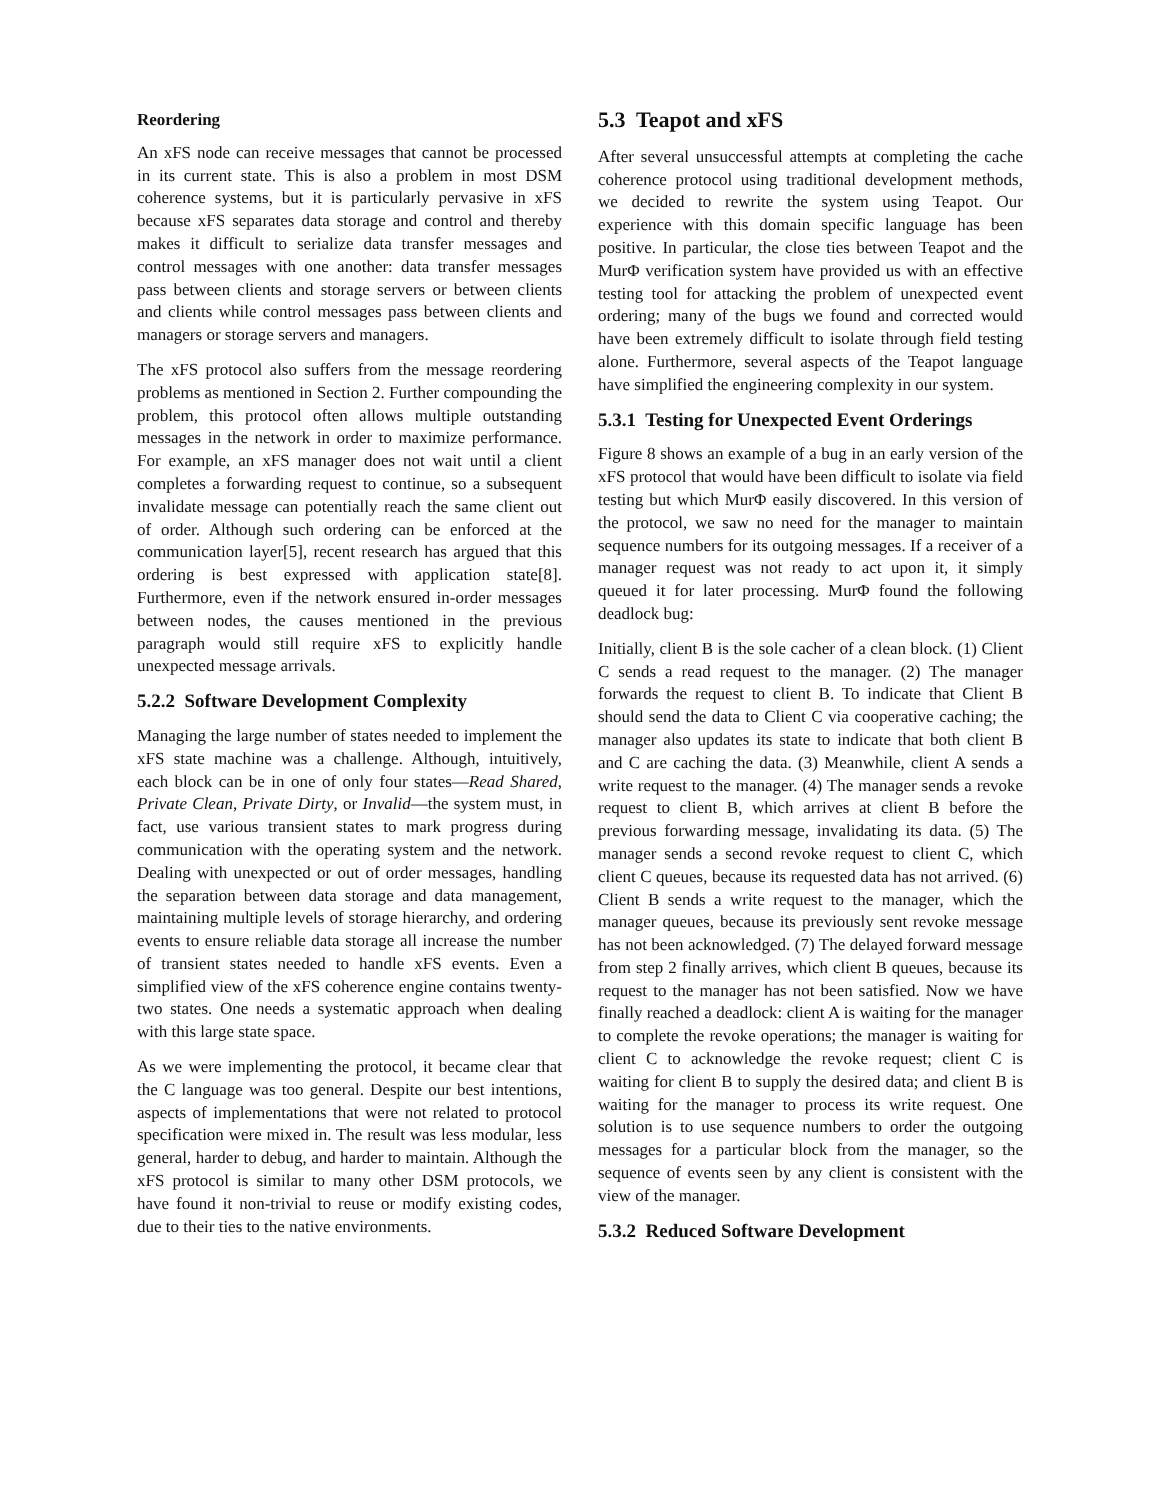Reordering
An xFS node can receive messages that cannot be processed in its current state. This is also a problem in most DSM coherence systems, but it is particularly pervasive in xFS because xFS separates data storage and control and thereby makes it difficult to serialize data transfer messages and control messages with one another: data transfer messages pass between clients and storage servers or between clients and clients while control messages pass between clients and managers or storage servers and managers.
The xFS protocol also suffers from the message reordering problems as mentioned in Section 2. Further compounding the problem, this protocol often allows multiple outstanding messages in the network in order to maximize performance. For example, an xFS manager does not wait until a client completes a forwarding request to continue, so a subsequent invalidate message can potentially reach the same client out of order. Although such ordering can be enforced at the communication layer[5], recent research has argued that this ordering is best expressed with application state[8]. Furthermore, even if the network ensured in-order messages between nodes, the causes mentioned in the previous paragraph would still require xFS to explicitly handle unexpected message arrivals.
5.2.2 Software Development Complexity
Managing the large number of states needed to implement the xFS state machine was a challenge. Although, intuitively, each block can be in one of only four states—Read Shared, Private Clean, Private Dirty, or Invalid—the system must, in fact, use various transient states to mark progress during communication with the operating system and the network. Dealing with unexpected or out of order messages, handling the separation between data storage and data management, maintaining multiple levels of storage hierarchy, and ordering events to ensure reliable data storage all increase the number of transient states needed to handle xFS events. Even a simplified view of the xFS coherence engine contains twenty-two states. One needs a systematic approach when dealing with this large state space.
As we were implementing the protocol, it became clear that the C language was too general. Despite our best intentions, aspects of implementations that were not related to protocol specification were mixed in. The result was less modular, less general, harder to debug, and harder to maintain. Although the xFS protocol is similar to many other DSM protocols, we have found it non-trivial to reuse or modify existing codes, due to their ties to the native environments.
5.3 Teapot and xFS
After several unsuccessful attempts at completing the cache coherence protocol using traditional development methods, we decided to rewrite the system using Teapot. Our experience with this domain specific language has been positive. In particular, the close ties between Teapot and the MurΦ verification system have provided us with an effective testing tool for attacking the problem of unexpected event ordering; many of the bugs we found and corrected would have been extremely difficult to isolate through field testing alone. Furthermore, several aspects of the Teapot language have simplified the engineering complexity in our system.
5.3.1 Testing for Unexpected Event Orderings
Figure 8 shows an example of a bug in an early version of the xFS protocol that would have been difficult to isolate via field testing but which MurΦ easily discovered. In this version of the protocol, we saw no need for the manager to maintain sequence numbers for its outgoing messages. If a receiver of a manager request was not ready to act upon it, it simply queued it for later processing. MurΦ found the following deadlock bug:
Initially, client B is the sole cacher of a clean block. (1) Client C sends a read request to the manager. (2) The manager forwards the request to client B. To indicate that Client B should send the data to Client C via cooperative caching; the manager also updates its state to indicate that both client B and C are caching the data. (3) Meanwhile, client A sends a write request to the manager. (4) The manager sends a revoke request to client B, which arrives at client B before the previous forwarding message, invalidating its data. (5) The manager sends a second revoke request to client C, which client C queues, because its requested data has not arrived. (6) Client B sends a write request to the manager, which the manager queues, because its previously sent revoke message has not been acknowledged. (7) The delayed forward message from step 2 finally arrives, which client B queues, because its request to the manager has not been satisfied. Now we have finally reached a deadlock: client A is waiting for the manager to complete the revoke operations; the manager is waiting for client C to acknowledge the revoke request; client C is waiting for client B to supply the desired data; and client B is waiting for the manager to process its write request. One solution is to use sequence numbers to order the outgoing messages for a particular block from the manager, so the sequence of events seen by any client is consistent with the view of the manager.
5.3.2 Reduced Software Development